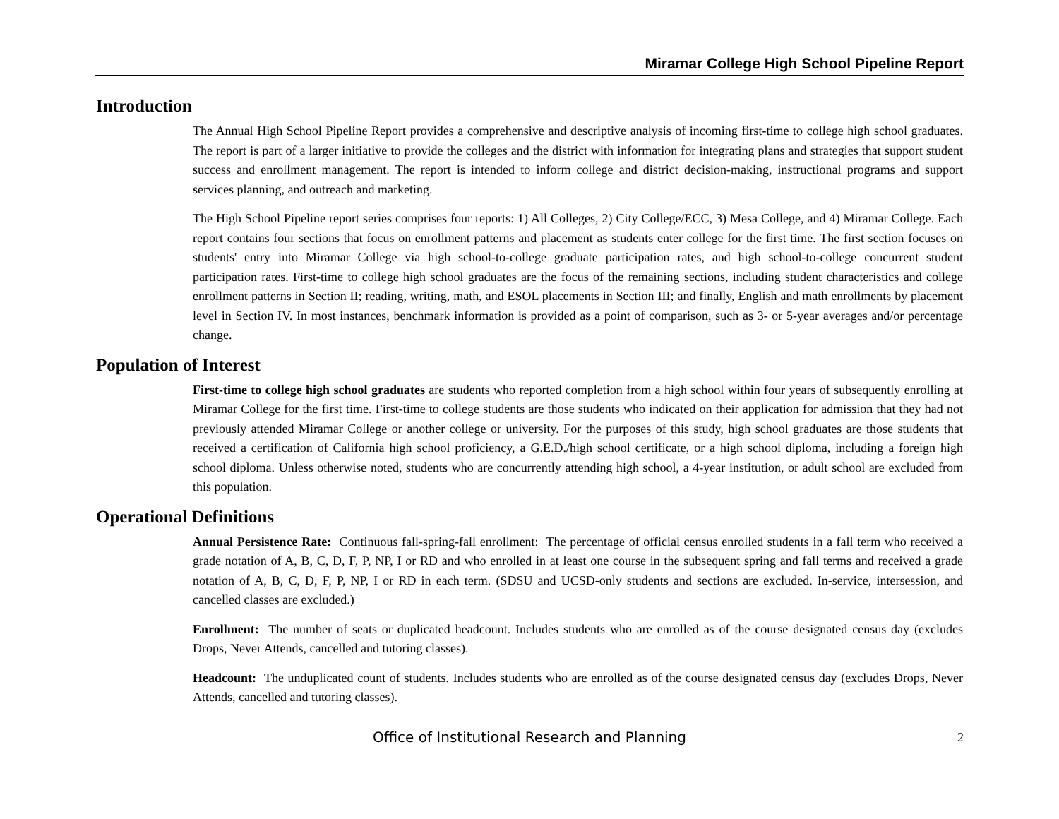Miramar College High School Pipeline Report
Introduction
The Annual High School Pipeline Report provides a comprehensive and descriptive analysis of incoming first-time to college high school graduates. The report is part of a larger initiative to provide the colleges and the district with information for integrating plans and strategies that support student success and enrollment management. The report is intended to inform college and district decision-making, instructional programs and support services planning, and outreach and marketing.
The High School Pipeline report series comprises four reports: 1) All Colleges, 2) City College/ECC, 3) Mesa College, and 4) Miramar College. Each report contains four sections that focus on enrollment patterns and placement as students enter college for the first time. The first section focuses on students' entry into Miramar College via high school-to-college graduate participation rates, and high school-to-college concurrent student participation rates. First-time to college high school graduates are the focus of the remaining sections, including student characteristics and college enrollment patterns in Section II; reading, writing, math, and ESOL placements in Section III; and finally, English and math enrollments by placement level in Section IV. In most instances, benchmark information is provided as a point of comparison, such as 3- or 5-year averages and/or percentage change.
Population of Interest
First-time to college high school graduates are students who reported completion from a high school within four years of subsequently enrolling at Miramar College for the first time. First-time to college students are those students who indicated on their application for admission that they had not previously attended Miramar College or another college or university. For the purposes of this study, high school graduates are those students that received a certification of California high school proficiency, a G.E.D./high school certificate, or a high school diploma, including a foreign high school diploma. Unless otherwise noted, students who are concurrently attending high school, a 4-year institution, or adult school are excluded from this population.
Operational Definitions
Annual Persistence Rate: Continuous fall-spring-fall enrollment: The percentage of official census enrolled students in a fall term who received a grade notation of A, B, C, D, F, P, NP, I or RD and who enrolled in at least one course in the subsequent spring and fall terms and received a grade notation of A, B, C, D, F, P, NP, I or RD in each term. (SDSU and UCSD-only students and sections are excluded. In-service, intersession, and cancelled classes are excluded.)
Enrollment: The number of seats or duplicated headcount. Includes students who are enrolled as of the course designated census day (excludes Drops, Never Attends, cancelled and tutoring classes).
Headcount: The unduplicated count of students. Includes students who are enrolled as of the course designated census day (excludes Drops, Never Attends, cancelled and tutoring classes).
Office of Institutional Research and Planning
2